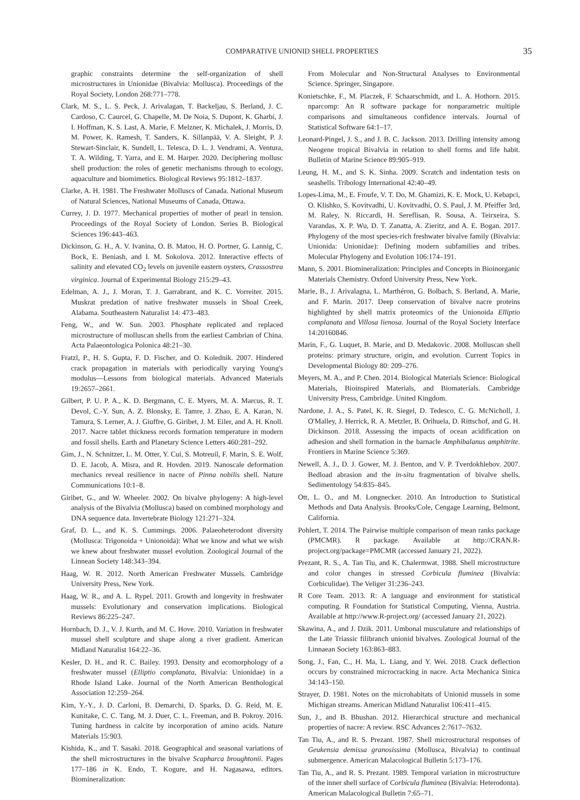COMPARATIVE UNIONID SHELL PROPERTIES 35
graphic constraints determine the self-organization of shell microstructures in Unionidae (Bivalvia: Mollusca). Proceedings of the Royal Society, London 268:771–778.
Clark, M. S., L. S. Peck, J. Arivalagan, T. Backeljau, S. Berland, J. C. Cardoso, C. Caurcel, G. Chapelle, M. De Noia, S. Dupont, K. Gharbi, J. I. Hoffman, K. S. Last, A. Marie, F. Melzner, K. Michalek, J. Morris, D. M. Power, K. Ramesh, T. Sanders, K. Sillanpää, V. A. Sleight, P. J. Stewart-Sinclair, K. Sundell, L. Telesca, D. L. J. Vendrami, A. Ventura, T. A. Wilding, T. Yarra, and E. M. Harper. 2020. Deciphering mollusc shell production: the roles of genetic mechanisms through to ecology, aquaculture and biomimetics. Biological Reviews 95:1812–1837.
Clarke, A. H. 1981. The Freshwater Molluscs of Canada. National Museum of Natural Sciences, National Museums of Canada, Ottawa.
Currey, J. D. 1977. Mechanical properties of mother of pearl in tension. Proceedings of the Royal Society of London. Series B. Biological Sciences 196:443–463.
Dickinson, G. H., A. V. Ivanina, O. B. Matoo, H. O. Portner, G. Lannig, C. Bock, E. Beniash, and I. M. Sokolova. 2012. Interactive effects of salinity and elevated CO<sub>2</sub> levels on juvenile eastern oysters, Crassostrea virginica. Journal of Experimental Biology 215:29–43.
Edelman, A. J., J. Moran, T. J. Garrabrant, and K. C. Vorreiter. 2015. Muskrat predation of native freshwater mussels in Shoal Creek, Alabama. Southeastern Naturalist 14: 473–483.
Feng, W., and W. Sun. 2003. Phosphate replicated and replaced microstructure of molluscan shells from the earliest Cambrian of China. Acta Palaeontologica Polonica 48:21–30.
Fratzl, P., H. S. Gupta, F. D. Fischer, and O. Kolednik. 2007. Hindered crack propagation in materials with periodically varying Young's modulus—Lessons from biological materials. Advanced Materials 19:2657–2661.
Gilbert, P. U. P. A., K. D. Bergmann, C. E. Myers, M. A. Marcus, R. T. Devol, C.-Y. Sun, A. Z. Blonsky, E. Tamre, J. Zhao, E. A. Karan, N. Tamura, S. Lerner, A. J. Giuffre, G. Giribet, J. M. Eiler, and A. H. Knoll. 2017. Nacre tablet thickness records formation temperature in modern and fossil shells. Earth and Planetary Science Letters 460:281–292.
Gim, J., N. Schnitzer, L. M. Otter, Y. Cui, S. Motreuil, F. Marin, S. E. Wolf, D. E. Jacob, A. Misra, and R. Hovden. 2019. Nanoscale deformation mechanics reveal resilience in nacre of Pinna nobilis shell. Nature Communications 10:1–8.
Giribet, G., and W. Wheeler. 2002. On bivalve phylogeny: A high-level analysis of the Bivalvia (Mollusca) based on combined morphology and DNA sequence data. Invertebrate Biology 121:271–324.
Graf, D. L., and K. S. Cummings. 2006. Palaeoheterodont diversity (Mollusca: Trigonoida + Unionoida): What we know and what we wish we knew about freshwater mussel evolution. Zoological Journal of the Linnean Society 148:343–394.
Haag, W. R. 2012. North American Freshwater Mussels. Cambridge University Press, New York.
Haag, W. R., and A. L. Rypel. 2011. Growth and longevity in freshwater mussels: Evolutionary and conservation implications. Biological Reviews 86:225–247.
Hornbach, D. J., V. J. Kurth, and M. C. Hove. 2010. Variation in freshwater mussel shell sculpture and shape along a river gradient. American Midland Naturalist 164:22–36.
Kesler, D. H., and R. C. Bailey. 1993. Density and ecomorphology of a freshwater mussel (Elliptio complanata, Bivalvia: Unionidae) in a Rhode Island Lake. Journal of the North American Benthological Association 12:259–264.
Kim, Y.-Y., J. D. Carloni, B. Demarchi, D. Sparks, D. G. Reid, M. E. Kunitake, C. C. Tang, M. J. Duer, C. L. Freeman, and B. Pokroy. 2016. Tuning hardness in calcite by incorporation of amino acids. Nature Materials 15:903.
Kishida, K., and T. Sasaki. 2018. Geographical and seasonal variations of the shell microstructures in the bivalve Scapharca broughtonii. Pages 177–186 in K. Endo, T. Kogure, and H. Nagasawa, editors. Biomineralization:
From Molecular and Non-Structural Analyses to Environmental Science. Springer, Singapore.
Konietschke, F., M. Placzek, F. Schaarschmidt, and L. A. Hothorn. 2015. nparcomp: An R software package for nonparametric multiple comparisons and simultaneous confidence intervals. Journal of Statistical Software 64:1–17.
Leonard-Pingel, J. S., and J. B. C. Jackson. 2013. Drilling intensity among Neogene tropical Bivalvia in relation to shell forms and life habit. Bulletin of Marine Science 89:905–919.
Leung, H. M., and S. K. Sinha. 2009. Scratch and indentation tests on seashells. Tribology International 42:40–49.
Lopes-Lima, M., E. Froufe, V. T. Do, M. Ghamizi, K. E. Mock, U. Kebapci, O. Klishko, S. Kovitvadhi, U. Kovitvadhi, O. S. Paul, J. M. Pfeiffer 3rd, M. Raley, N. Riccardi, H. Sereflisan, R. Sousa, A. Teirxeira, S. Varandas, X. P. Wu, D. T. Zanatta, A. Zieritz, and A. E. Bogan. 2017. Phylogeny of the most species-rich freshwater bivalve family (Bivalvia: Unionida: Unionidae): Defining modern subfamilies and tribes. Molecular Phylogeny and Evolution 106:174–191.
Mann, S. 2001. Biomineralization: Principles and Concepts in Bioinorganic Materials Chemistry. Oxford University Press, New York.
Marie, B., J. Arivalagna, L. Marthéron, G. Bolbach, S. Berland, A. Marie, and F. Marin. 2017. Deep conservation of bivalve nacre proteins highlighted by shell matrix proteomics of the Unionoida Elliptio complanata and Villosa lienosa. Journal of the Royal Society Interface 14:20160846.
Marin, F., G. Luquet, B. Marie, and D. Medakovic. 2008. Molluscan shell proteins: primary structure, origin, and evolution. Current Topics in Developmental Biology 80: 209–276.
Meyers, M. A., and P. Chen. 2014. Biological Materials Science: Biological Materials, Bioinspired Materials, and Biomaterials. Cambridge University Press, Cambridge. United Kingdom.
Nardone, J. A., S. Patel, K. R. Siegel, D. Tedesco, C. G. McNicholl, J. O'Malley, J. Herrick, R. A. Metzler, B. Orihuela, D. Rittschof, and G. H. Dickinson. 2018. Assessing the impacts of ocean acidification on adhesion and shell formation in the barnacle Amphibalanus amphitrite. Frontiers in Marine Science 5:369.
Newell, A. J., D. J. Gower, M. J. Benton, and V. P. Tverdokhlebov. 2007. Bedload abrasion and the in-situ fragmentation of bivalve shells. Sedimentology 54:835–845.
Ott, L. O., and M. Longnecker. 2010. An Introduction to Statistical Methods and Data Analysis. Brooks/Cole, Cengage Learning, Belmont, California.
Pohlert, T. 2014. The Pairwise multiple comparison of mean ranks package (PMCMR). R package. Available at http://CRAN.R-project.org/package=PMCMR (accessed January 21, 2022).
Prezant, R. S., A. Tan Tiu, and K. Chalermwat. 1988. Shell microstructure and color changes in stressed Corbicula fluminea (Bivalvia: Corbiculidae). The Veliger 31:236–243.
R Core Team. 2013. R: A language and environment for statistical computing. R Foundation for Statistical Computing, Vienna, Austria. Available at http://www.R-project.org/ (accessed January 21, 2022).
Skawina, A., and J. Dzik. 2011. Umbonal musculature and relationships of the Late Triassic filibranch unionid bivalves. Zoological Journal of the Linnaean Society 163:863–883.
Song, J., Fan, C., H. Ma, L. Liang, and Y. Wei. 2018. Crack deflection occurs by constrained microcracking in nacre. Acta Mechanica Sinica 34:143–150.
Strayer, D. 1981. Notes on the microhabitats of Unionid mussels in some Michigan streams. American Midland Naturalist 106:411–415.
Sun, J., and B. Bhushan. 2012. Hierarchical structure and mechanical properties of nacre: A review. RSC Advances 2:7617–7632.
Tan Tiu, A., and R. S. Prezant. 1987. Shell microstructural responses of Geukensia demissa granosissima (Mollusca, Bivalvia) to continual submergence. American Malacological Bulletin 5:173–176.
Tan Tiu, A., and R. S. Prezant. 1989. Temporal variation in microstructure of the inner shell surface of Corbicula fluminea (Bivalvia: Heterodonta). American Malacological Bulletin 7:65–71.